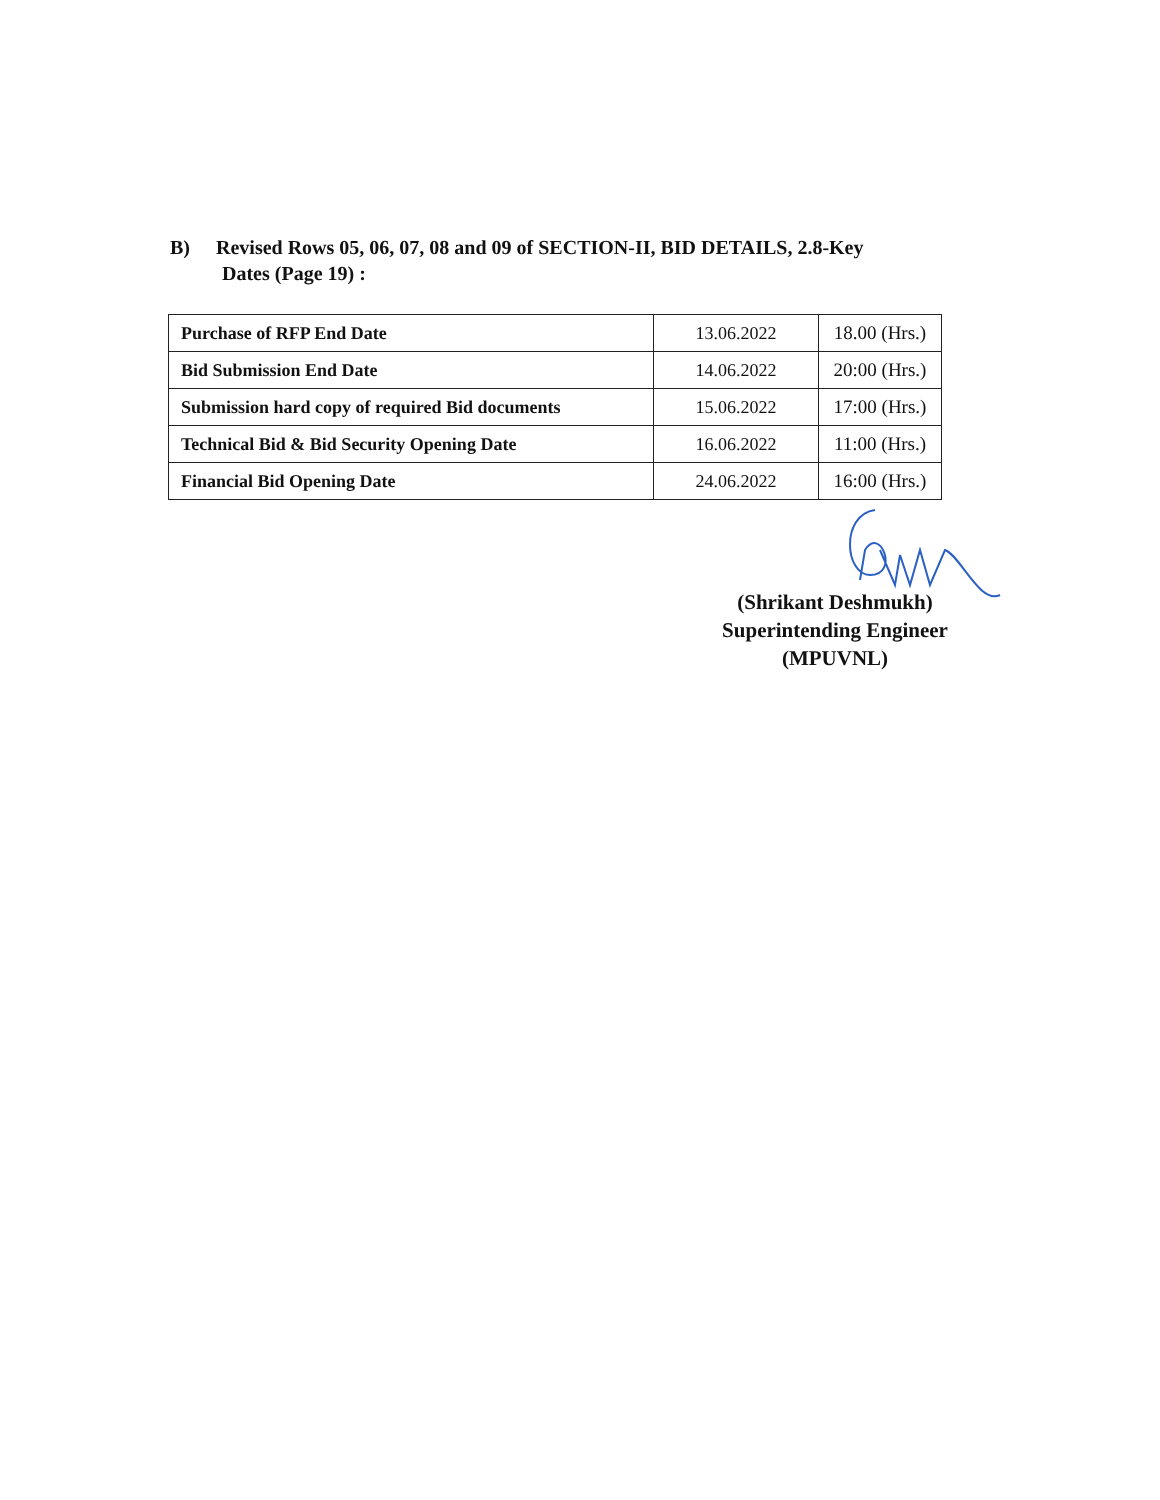B) Revised Rows 05, 06, 07, 08 and 09 of SECTION-II, BID DETAILS, 2.8-Key
Dates (Page 19) :
| Purchase of RFP End Date | 13.06.2022 | 18.00 (Hrs.) |
| Bid Submission End Date | 14.06.2022 | 20:00 (Hrs.) |
| Submission hard copy of required Bid documents | 15.06.2022 | 17:00 (Hrs.) |
| Technical Bid & Bid Security Opening Date | 16.06.2022 | 11:00 (Hrs.) |
| Financial Bid Opening Date | 24.06.2022 | 16:00 (Hrs.) |
(Shrikant Deshmukh)
Superintending Engineer
(MPUVNL)